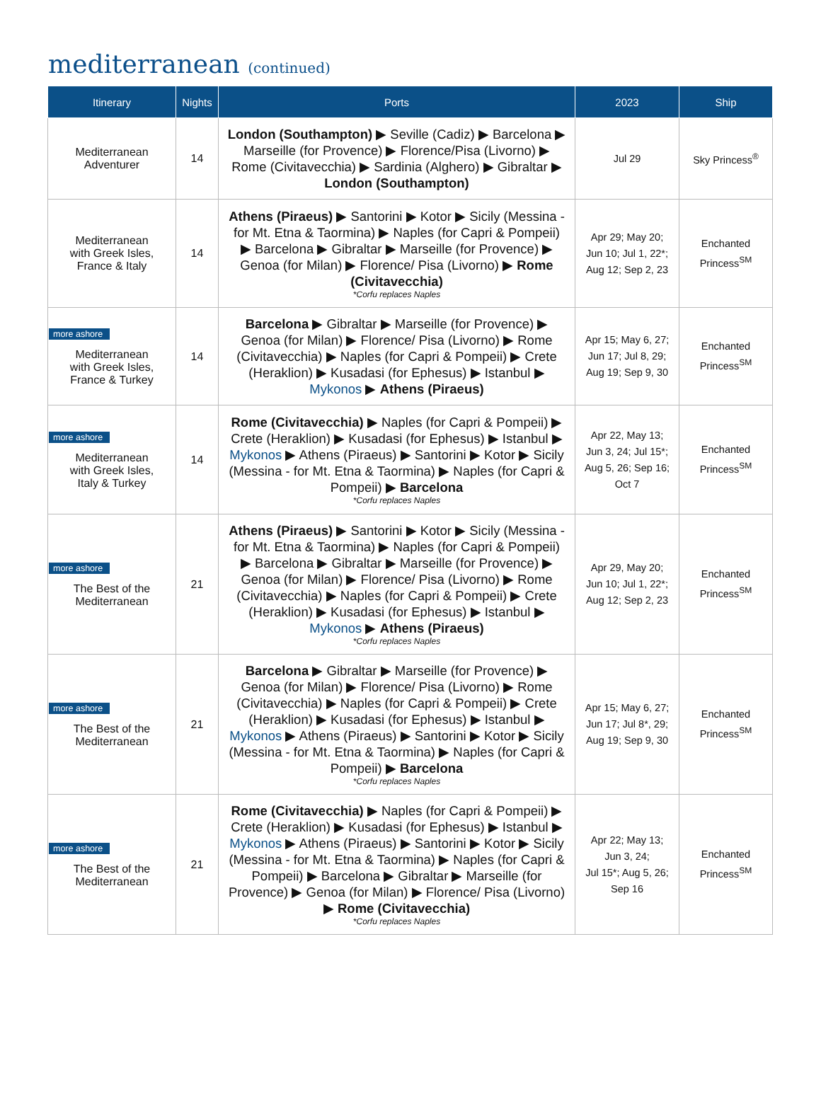mediterranean (continued)
| Itinerary | Nights | Ports | 2023 | Ship |
| --- | --- | --- | --- | --- |
| Mediterranean Adventurer | 14 | London (Southampton) ▶ Seville (Cadiz) ▶ Barcelona ▶ Marseille (for Provence) ▶ Florence/Pisa (Livorno) ▶ Rome (Civitavecchia) ▶ Sardinia (Alghero) ▶ Gibraltar ▶ London (Southampton) | Jul 29 | Sky Princess<sup>®</sup> |
| Mediterranean with Greek Isles, France & Italy | 14 | Athens (Piraeus) ▶ Santorini ▶ Kotor ▶ Sicily (Messina - for Mt. Etna & Taormina) ▶ Naples (for Capri & Pompeii) ▶ Barcelona ▶ Gibraltar ▶ Marseille (for Provence) ▶ Genoa (for Milan) ▶ Florence/ Pisa (Livorno) ▶ Rome (Civitavecchia) *Corfu replaces Naples | Apr 29; May 20; Jun 10; Jul 1, 22*; Aug 12; Sep 2, 23 | Enchanted Princess<sup>SM</sup> |
| more ashore Mediterranean with Greek Isles, France & Turkey | 14 | Barcelona ▶ Gibraltar ▶ Marseille (for Provence) ▶ Genoa (for Milan) ▶ Florence/ Pisa (Livorno) ▶ Rome (Civitavecchia) ▶ Naples (for Capri & Pompeii) ▶ Crete (Heraklion) ▶ Kusadasi (for Ephesus) ▶ Istanbul ▶ Mykonos ▶ Athens (Piraeus) | Apr 15; May 6, 27; Jun 17; Jul 8, 29; Aug 19; Sep 9, 30 | Enchanted Princess<sup>SM</sup> |
| more ashore Mediterranean with Greek Isles, Italy & Turkey | 14 | Rome (Civitavecchia) ▶ Naples (for Capri & Pompeii) ▶ Crete (Heraklion) ▶ Kusadasi (for Ephesus) ▶ Istanbul ▶ Mykonos ▶ Athens (Piraeus) ▶ Santorini ▶ Kotor ▶ Sicily (Messina - for Mt. Etna & Taormina) ▶ Naples (for Capri & Pompeii) ▶ Barcelona *Corfu replaces Naples | Apr 22, May 13; Jun 3, 24; Jul 15*; Aug 5, 26; Sep 16; Oct 7 | Enchanted Princess<sup>SM</sup> |
| more ashore The Best of the Mediterranean | 21 | Athens (Piraeus) ▶ Santorini ▶ Kotor ▶ Sicily (Messina - for Mt. Etna & Taormina) ▶ Naples (for Capri & Pompeii) ▶ Barcelona ▶ Gibraltar ▶ Marseille (for Provence) ▶ Genoa (for Milan) ▶ Florence/ Pisa (Livorno) ▶ Rome (Civitavecchia) ▶ Naples (for Capri & Pompeii) ▶ Crete (Heraklion) ▶ Kusadasi (for Ephesus) ▶ Istanbul ▶ Mykonos ▶ Athens (Piraeus) *Corfu replaces Naples | Apr 29, May 20; Jun 10; Jul 1, 22*; Aug 12; Sep 2, 23 | Enchanted Princess<sup>SM</sup> |
| more ashore The Best of the Mediterranean | 21 | Barcelona ▶ Gibraltar ▶ Marseille (for Provence) ▶ Genoa (for Milan) ▶ Florence/ Pisa (Livorno) ▶ Rome (Civitavecchia) ▶ Naples (for Capri & Pompeii) ▶ Crete (Heraklion) ▶ Kusadasi (for Ephesus) ▶ Istanbul ▶ Mykonos ▶ Athens (Piraeus) ▶ Santorini ▶ Kotor ▶ Sicily (Messina - for Mt. Etna & Taormina) ▶ Naples (for Capri & Pompeii) ▶ Barcelona *Corfu replaces Naples | Apr 15; May 6, 27; Jun 17; Jul 8*, 29; Aug 19; Sep 9, 30 | Enchanted Princess<sup>SM</sup> |
| more ashore The Best of the Mediterranean | 21 | Rome (Civitavecchia) ▶ Naples (for Capri & Pompeii) ▶ Crete (Heraklion) ▶ Kusadasi (for Ephesus) ▶ Istanbul ▶ Mykonos ▶ Athens (Piraeus) ▶ Santorini ▶ Kotor ▶ Sicily (Messina - for Mt. Etna & Taormina) ▶ Naples (for Capri & Pompeii) ▶ Barcelona ▶ Gibraltar ▶ Marseille (for Provence) ▶ Genoa (for Milan) ▶ Florence/ Pisa (Livorno) ▶ Rome (Civitavecchia) *Corfu replaces Naples | Apr 22; May 13; Jun 3, 24; Jul 15*; Aug 5, 26; Sep 16 | Enchanted Princess<sup>SM</sup> |